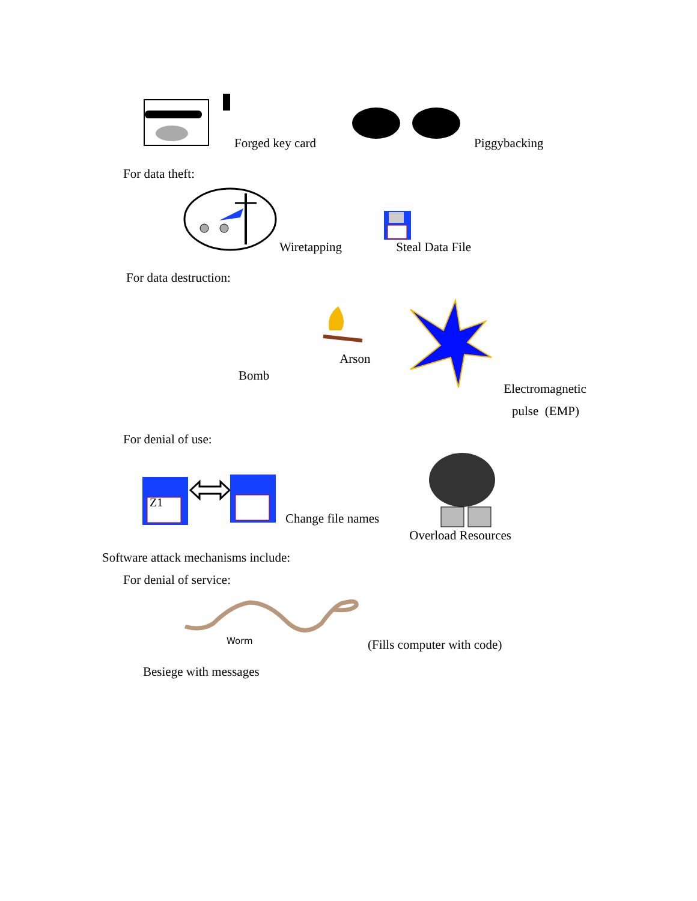Forged key card Piggybacking
For data theft:
Wiretapping
Steal Data File
For data destruction:
Bomb
Arson
Electromagnetic
pulse (EMP)
For denial of use:
Z1
Change file names
Overload Resources
Software attack mechanisms include:
For denial of service:
Worm
(Fills computer with code)
Besiege with messages